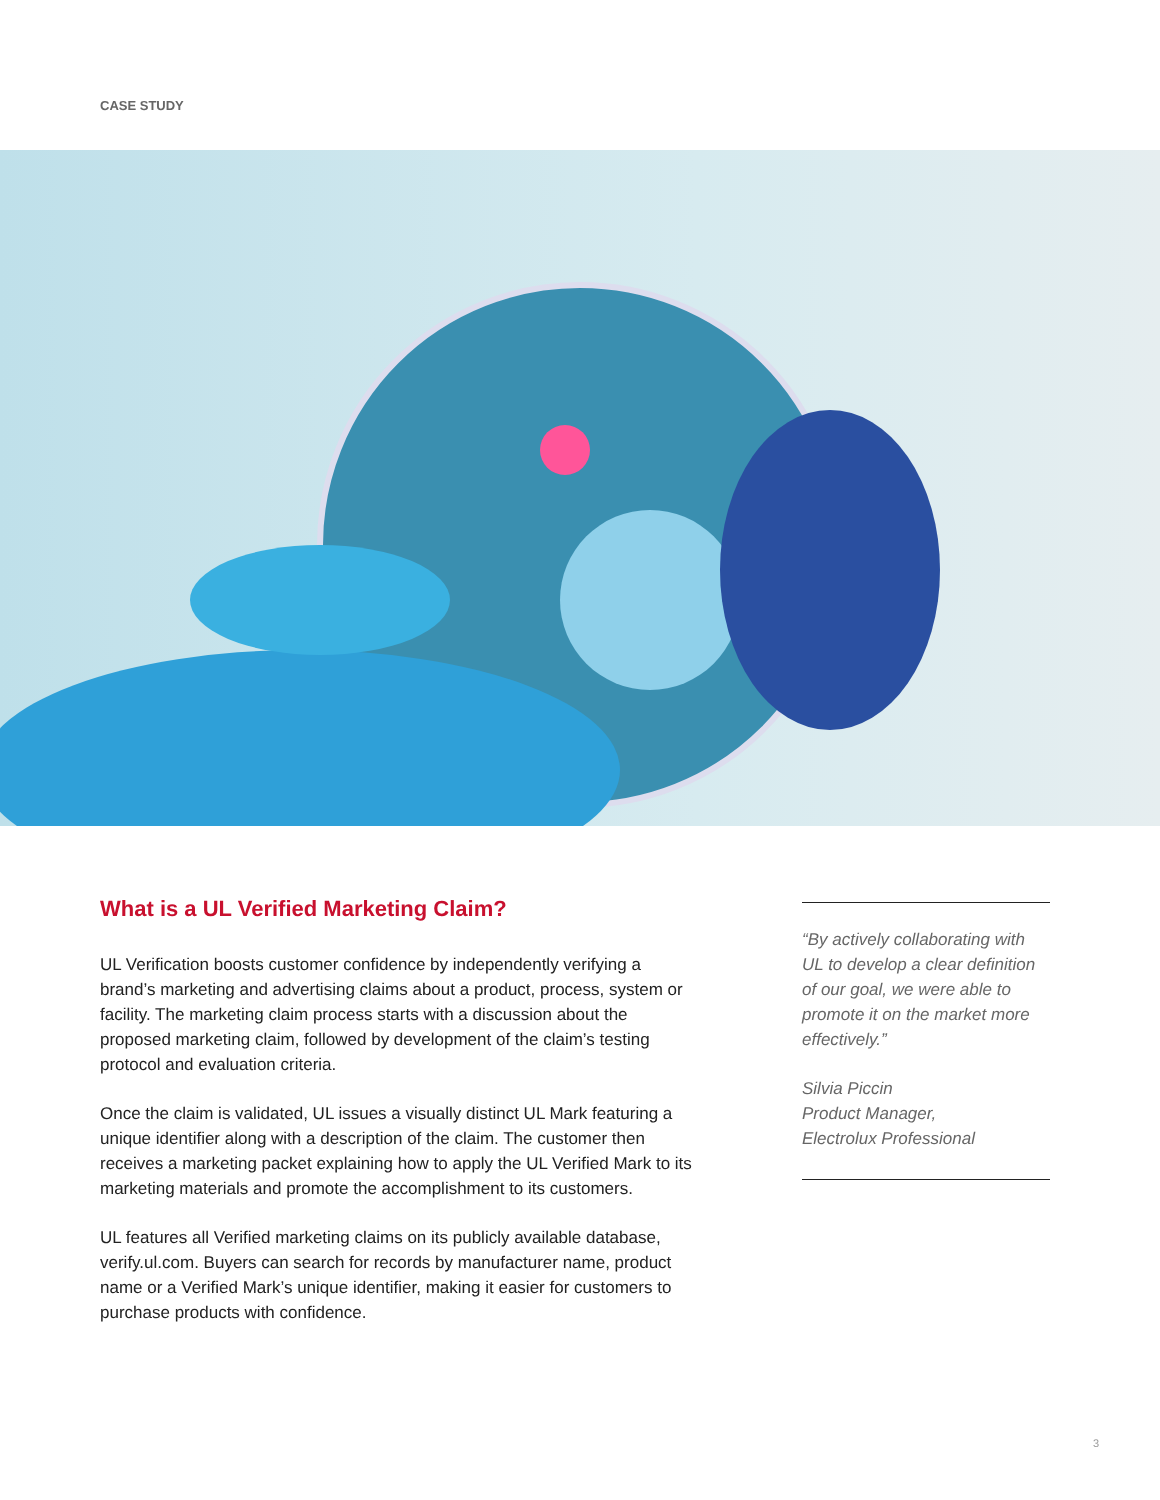CASE STUDY
What is a UL Verified Marketing Claim?
UL Verification boosts customer confidence by independently verifying a brand’s marketing and advertising claims about a product, process, system or facility. The marketing claim process starts with a discussion about the proposed marketing claim, followed by development of the claim’s testing protocol and evaluation criteria.
Once the claim is validated, UL issues a visually distinct UL Mark featuring a unique identifier along with a description of the claim. The customer then receives a marketing packet explaining how to apply the UL Verified Mark to its marketing materials and promote the accomplishment to its customers.
UL features all Verified marketing claims on its publicly available database, verify.ul.com. Buyers can search for records by manufacturer name, product name or a Verified Mark’s unique identifier, making it easier for customers to purchase products with confidence.
“By actively collaborating with UL to develop a clear definition of our goal, we were able to promote it on the market more effectively.”
Silvia Piccin
Product Manager,
Electrolux Professional
3